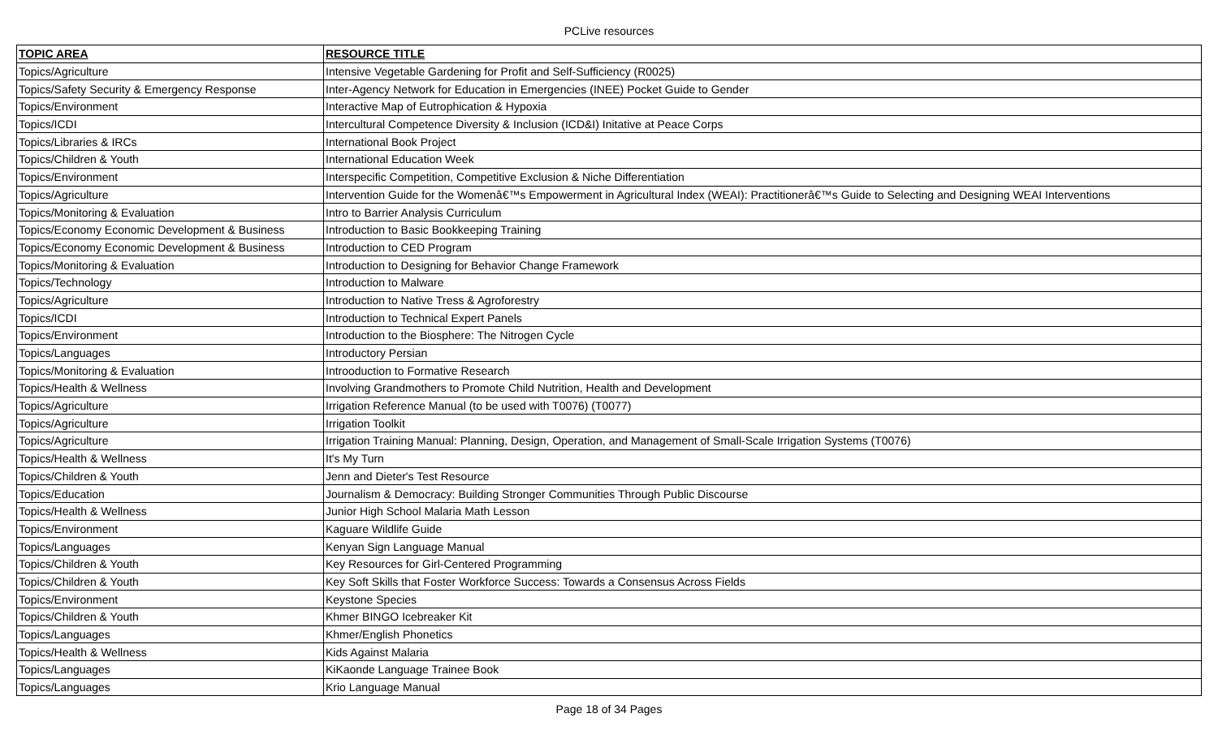PCLive resources
| TOPIC AREA | RESOURCE TITLE |
| --- | --- |
| Topics/Agriculture | Intensive Vegetable Gardening for Profit and Self-Sufficiency (R0025) |
| Topics/Safety Security & Emergency Response | Inter-Agency Network for Education in Emergencies (INEE) Pocket Guide to Gender |
| Topics/Environment | Interactive Map of Eutrophication & Hypoxia |
| Topics/ICDI | Intercultural Competence Diversity & Inclusion (ICD&I) Initative at Peace Corps |
| Topics/Libraries & IRCs | International Book Project |
| Topics/Children & Youth | International Education Week |
| Topics/Environment | Interspecific Competition, Competitive Exclusion & Niche Differentiation |
| Topics/Agriculture | Intervention Guide for the Womenâ€™s Empowerment in Agricultural Index (WEAI): Practitionerâ€™s Guide to Selecting and Designing WEAI Interventions |
| Topics/Monitoring & Evaluation | Intro to Barrier Analysis Curriculum |
| Topics/Economy Economic Development & Business | Introduction to Basic Bookkeeping Training |
| Topics/Economy Economic Development & Business | Introduction to CED Program |
| Topics/Monitoring & Evaluation | Introduction to Designing for Behavior Change Framework |
| Topics/Technology | Introduction to Malware |
| Topics/Agriculture | Introduction to Native Tress & Agroforestry |
| Topics/ICDI | Introduction to Technical Expert Panels |
| Topics/Environment | Introduction to the Biosphere: The Nitrogen Cycle |
| Topics/Languages | Introductory Persian |
| Topics/Monitoring & Evaluation | Introoduction to Formative Research |
| Topics/Health & Wellness | Involving Grandmothers to Promote Child Nutrition, Health and Development |
| Topics/Agriculture | Irrigation Reference Manual (to be used with T0076) (T0077) |
| Topics/Agriculture | Irrigation Toolkit |
| Topics/Agriculture | Irrigation Training Manual: Planning, Design, Operation, and Management of Small-Scale Irrigation Systems (T0076) |
| Topics/Health & Wellness | It's My Turn |
| Topics/Children & Youth | Jenn and Dieter's Test Resource |
| Topics/Education | Journalism & Democracy: Building Stronger Communities Through Public Discourse |
| Topics/Health & Wellness | Junior High School Malaria Math Lesson |
| Topics/Environment | Kaguare Wildlife Guide |
| Topics/Languages | Kenyan Sign Language Manual |
| Topics/Children & Youth | Key Resources for Girl-Centered Programming |
| Topics/Children & Youth | Key Soft Skills that Foster Workforce Success: Towards a Consensus Across Fields |
| Topics/Environment | Keystone Species |
| Topics/Children & Youth | Khmer BINGO Icebreaker Kit |
| Topics/Languages | Khmer/English Phonetics |
| Topics/Health & Wellness | Kids Against Malaria |
| Topics/Languages | KiKaonde Language Trainee Book |
| Topics/Languages | Krio Language Manual |
Page 18 of 34 Pages